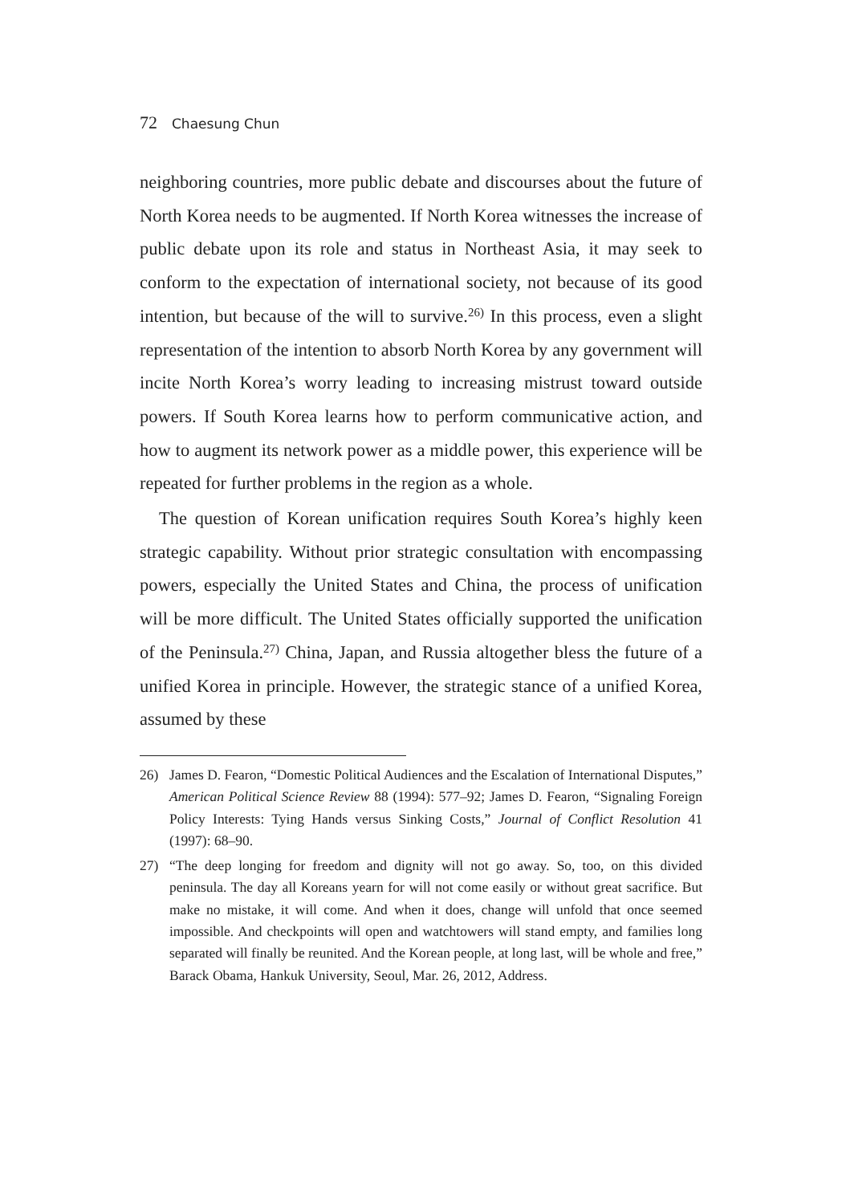72 Chaesung Chun
neighboring countries, more public debate and discourses about the future of North Korea needs to be augmented. If North Korea witnesses the increase of public debate upon its role and status in Northeast Asia, it may seek to conform to the expectation of international society, not because of its good intention, but because of the will to survive.<sup>26)</sup> In this process, even a slight representation of the intention to absorb North Korea by any government will incite North Korea’s worry leading to increasing mistrust toward outside powers. If South Korea learns how to perform communicative action, and how to augment its network power as a middle power, this experience will be repeated for further problems in the region as a whole.
The question of Korean unification requires South Korea’s highly keen strategic capability. Without prior strategic consultation with encompassing powers, especially the United States and China, the process of unification will be more difficult. The United States officially supported the unification of the Peninsula.<sup>27)</sup> China, Japan, and Russia altogether bless the future of a unified Korea in principle. However, the strategic stance of a unified Korea, assumed by these
26) James D. Fearon, “Domestic Political Audiences and the Escalation of International Disputes,” American Political Science Review 88 (1994): 577–92; James D. Fearon, “Signaling Foreign Policy Interests: Tying Hands versus Sinking Costs,” Journal of Conflict Resolution 41 (1997): 68–90.
27) “The deep longing for freedom and dignity will not go away. So, too, on this divided peninsula. The day all Koreans yearn for will not come easily or without great sacrifice. But make no mistake, it will come. And when it does, change will unfold that once seemed impossible. And checkpoints will open and watchtowers will stand empty, and families long separated will finally be reunited. And the Korean people, at long last, will be whole and free,” Barack Obama, Hankuk University, Seoul, Mar. 26, 2012, Address.